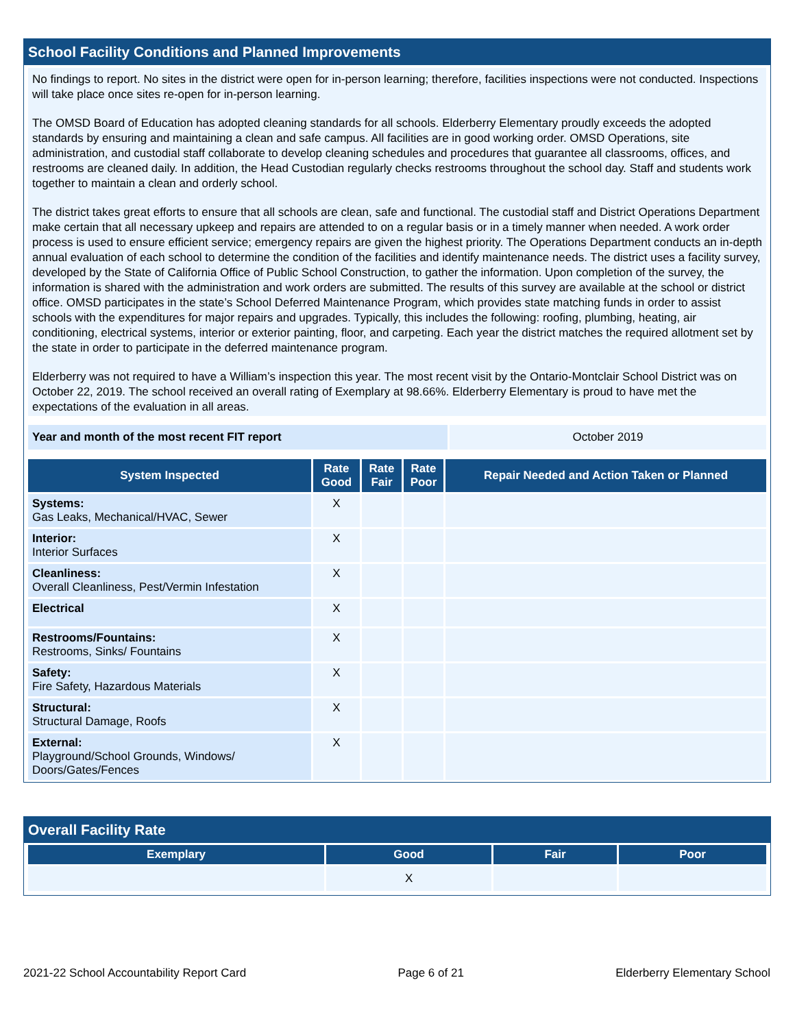School Facility Conditions and Planned Improvements
No findings to report. No sites in the district were open for in-person learning; therefore, facilities inspections were not conducted. Inspections will take place once sites re-open for in-person learning.
The OMSD Board of Education has adopted cleaning standards for all schools. Elderberry Elementary proudly exceeds the adopted standards by ensuring and maintaining a clean and safe campus. All facilities are in good working order. OMSD Operations, site administration, and custodial staff collaborate to develop cleaning schedules and procedures that guarantee all classrooms, offices, and restrooms are cleaned daily. In addition, the Head Custodian regularly checks restrooms throughout the school day. Staff and students work together to maintain a clean and orderly school.
The district takes great efforts to ensure that all schools are clean, safe and functional. The custodial staff and District Operations Department make certain that all necessary upkeep and repairs are attended to on a regular basis or in a timely manner when needed. A work order process is used to ensure efficient service; emergency repairs are given the highest priority. The Operations Department conducts an in-depth annual evaluation of each school to determine the condition of the facilities and identify maintenance needs. The district uses a facility survey, developed by the State of California Office of Public School Construction, to gather the information. Upon completion of the survey, the information is shared with the administration and work orders are submitted. The results of this survey are available at the school or district office. OMSD participates in the state’s School Deferred Maintenance Program, which provides state matching funds in order to assist schools with the expenditures for major repairs and upgrades. Typically, this includes the following: roofing, plumbing, heating, air conditioning, electrical systems, interior or exterior painting, floor, and carpeting. Each year the district matches the required allotment set by the state in order to participate in the deferred maintenance program.
Elderberry was not required to have a William’s inspection this year. The most recent visit by the Ontario-Montclair School District was on October 22, 2019. The school received an overall rating of Exemplary at 98.66%. Elderberry Elementary is proud to have met the expectations of the evaluation in all areas.
| Year and month of the most recent FIT report | October 2019 |
| System Inspected | Rate Good | Rate Fair | Rate Poor | Repair Needed and Action Taken or Planned |
| --- | --- | --- | --- | --- |
| Systems: Gas Leaks, Mechanical/HVAC, Sewer | X | | | |
| Interior: Interior Surfaces | X | | | |
| Cleanliness: Overall Cleanliness, Pest/Vermin Infestation | X | | | |
| Electrical | X | | | |
| Restrooms/Fountains: Restrooms, Sinks/ Fountains | X | | | |
| Safety: Fire Safety, Hazardous Materials | X | | | |
| Structural: Structural Damage, Roofs | X | | | |
| External: Playground/School Grounds, Windows/ Doors/Gates/Fences | X | | | |
Overall Facility Rate
| Exemplary | Good | Fair | Poor |
| --- | --- | --- | --- |
| | X | | |
2021-22 School Accountability Report Card Page 6 of 21 Elderberry Elementary School